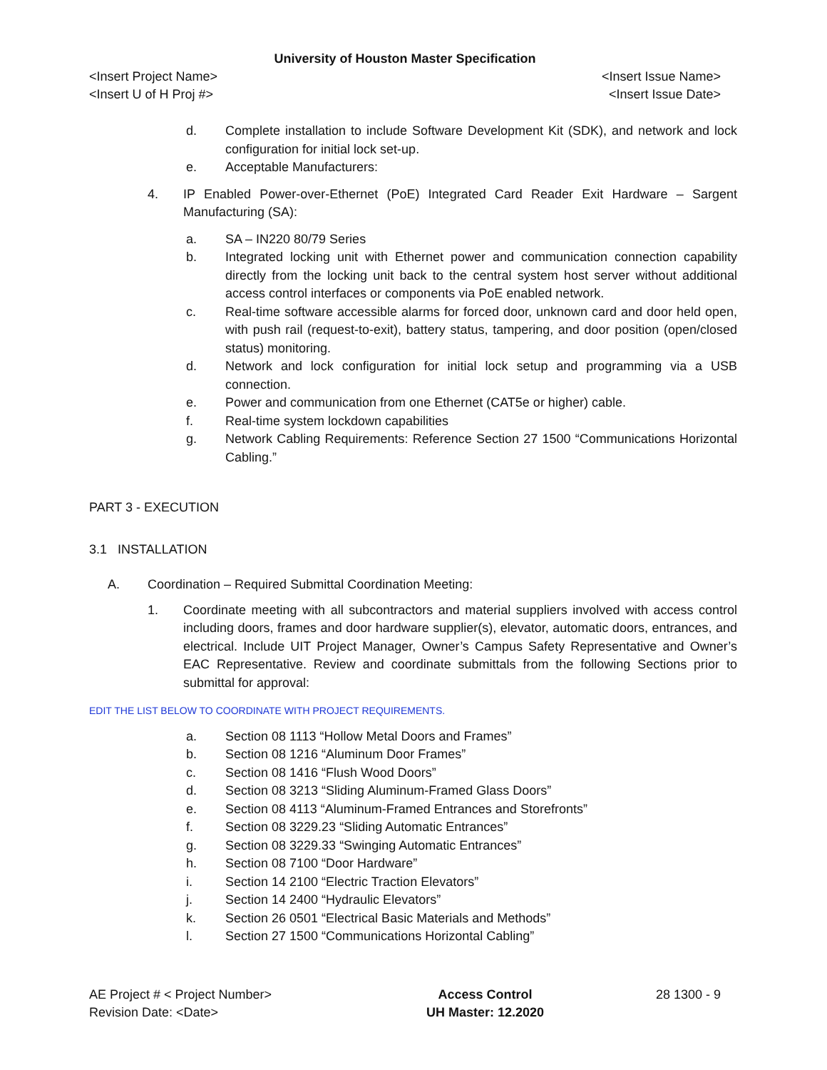University of Houston Master Specification
<Insert Project Name> <Insert Issue Name>
<Insert U of H Proj #> <Insert Issue Date>
d. Complete installation to include Software Development Kit (SDK), and network and lock configuration for initial lock set-up.
e. Acceptable Manufacturers:
4. IP Enabled Power-over-Ethernet (PoE) Integrated Card Reader Exit Hardware – Sargent Manufacturing (SA):
a. SA – IN220 80/79 Series
b. Integrated locking unit with Ethernet power and communication connection capability directly from the locking unit back to the central system host server without additional access control interfaces or components via PoE enabled network.
c. Real-time software accessible alarms for forced door, unknown card and door held open, with push rail (request-to-exit), battery status, tampering, and door position (open/closed status) monitoring.
d. Network and lock configuration for initial lock setup and programming via a USB connection.
e. Power and communication from one Ethernet (CAT5e or higher) cable.
f. Real-time system lockdown capabilities
g. Network Cabling Requirements: Reference Section 27 1500 “Communications Horizontal Cabling.”
PART 3 - EXECUTION
3.1 INSTALLATION
A. Coordination – Required Submittal Coordination Meeting:
1. Coordinate meeting with all subcontractors and material suppliers involved with access control including doors, frames and door hardware supplier(s), elevator, automatic doors, entrances, and electrical. Include UIT Project Manager, Owner’s Campus Safety Representative and Owner’s EAC Representative. Review and coordinate submittals from the following Sections prior to submittal for approval:
EDIT THE LIST BELOW TO COORDINATE WITH PROJECT REQUIREMENTS.
a. Section 08 1113 “Hollow Metal Doors and Frames”
b. Section 08 1216 “Aluminum Door Frames”
c. Section 08 1416 “Flush Wood Doors”
d. Section 08 3213 “Sliding Aluminum-Framed Glass Doors”
e. Section 08 4113 “Aluminum-Framed Entrances and Storefronts”
f. Section 08 3229.23 “Sliding Automatic Entrances”
g. Section 08 3229.33 “Swinging Automatic Entrances”
h. Section 08 7100 “Door Hardware”
i. Section 14 2100 “Electric Traction Elevators”
j. Section 14 2400 “Hydraulic Elevators”
k. Section 26 0501 “Electrical Basic Materials and Methods”
l. Section 27 1500 “Communications Horizontal Cabling”
AE Project # < Project Number>
Revision Date: <Date>
Access Control
UH Master: 12.2020
28 1300 - 9